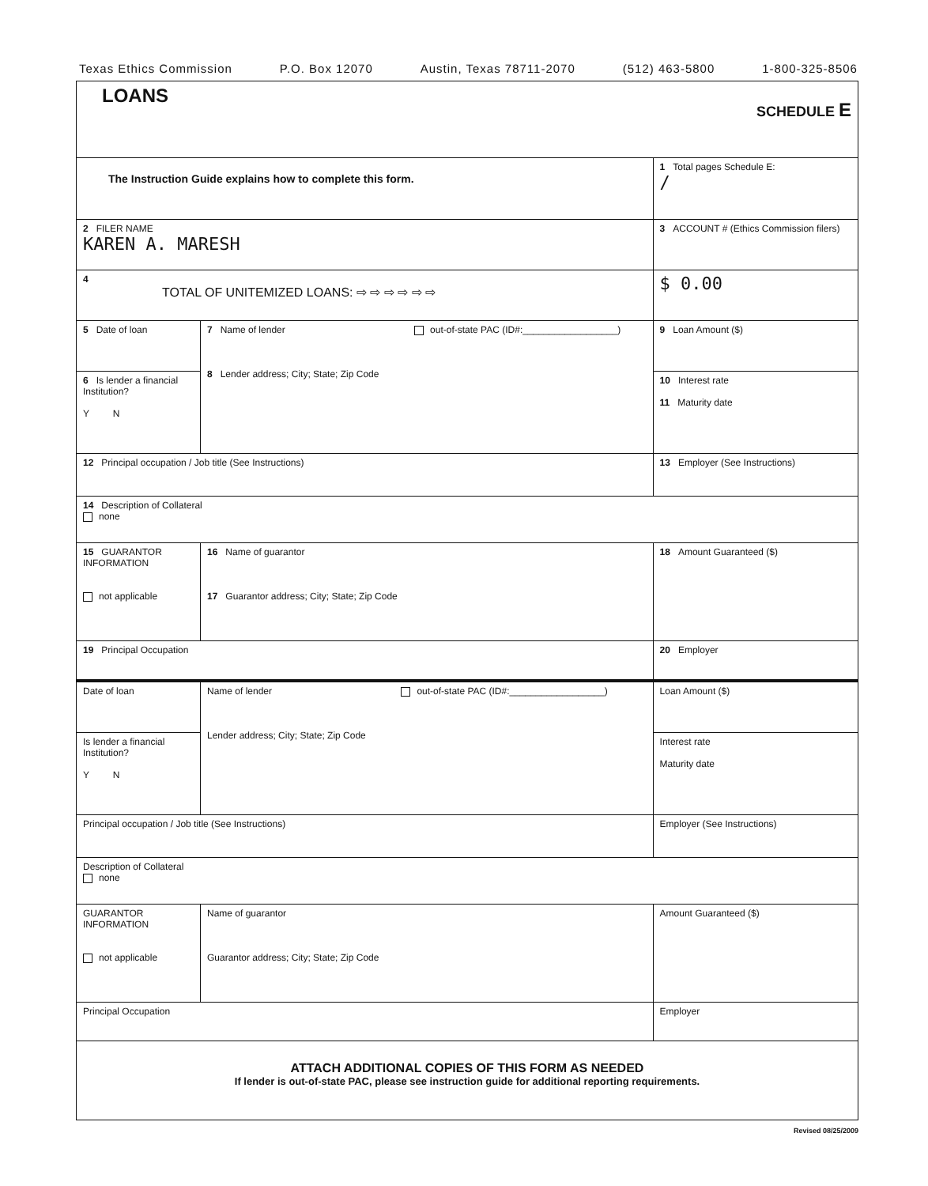Texas Ethics Commission P.O. Box 12070 Austin, Texas 78711-2070 (512) 463-5800 1-800-325-8506
| LOANS SCHEDULE E | | | |
| The Instruction Guide explains how to complete this form. | | | 1 Total pages Schedule E: / |
| 2 FILER NAME KAREN A. MARESH | | | 3 ACCOUNT # (Ethics Commission filers) |
| 4 TOTAL OF UNITEMIZED LOANS: ⇨ ⇨ ⇨ ⇨ ⇨ ⇨ | | | $ 0.00 |
| 5 Date of loan | 7 Name of lender out-of-state PAC (ID#:__________________) 8 Lender address; City; State; Zip Code | | 9 Loan Amount ($) |
| 6 Is lender a financial Institution? Y N | | | 10 Interest rate 11 Maturity date |
| 12 Principal occupation / Job title (See Instructions) | | 13 Employer (See Instructions) | |
| 14 Description of Collateral none | | | |
| 15 GUARANTOR INFORMATION not applicable | 16 Name of guarantor 17 Guarantor address; City; State; Zip Code | | 18 Amount Guaranteed ($) |
| 19 Principal Occupation | | 20 Employer | |
| Date of loan | Name of lender out-of-state PAC (ID#:__________________) Lender address; City; State; Zip Code | | Loan Amount ($) |
| Is lender a financial Institution? Y N | | | Interest rate Maturity date |
| Principal occupation / Job title (See Instructions) | | Employer (See Instructions) | |
| Description of Collateral none | | | |
| GUARANTOR INFORMATION not applicable | Name of guarantor Guarantor address; City; State; Zip Code | | Amount Guaranteed ($) |
| Principal Occupation | | Employer | |
| ATTACH ADDITIONAL COPIES OF THIS FORM AS NEEDED If lender is out-of-state PAC, please see instruction guide for additional reporting requirements. | | | |
Revised 08/25/2009